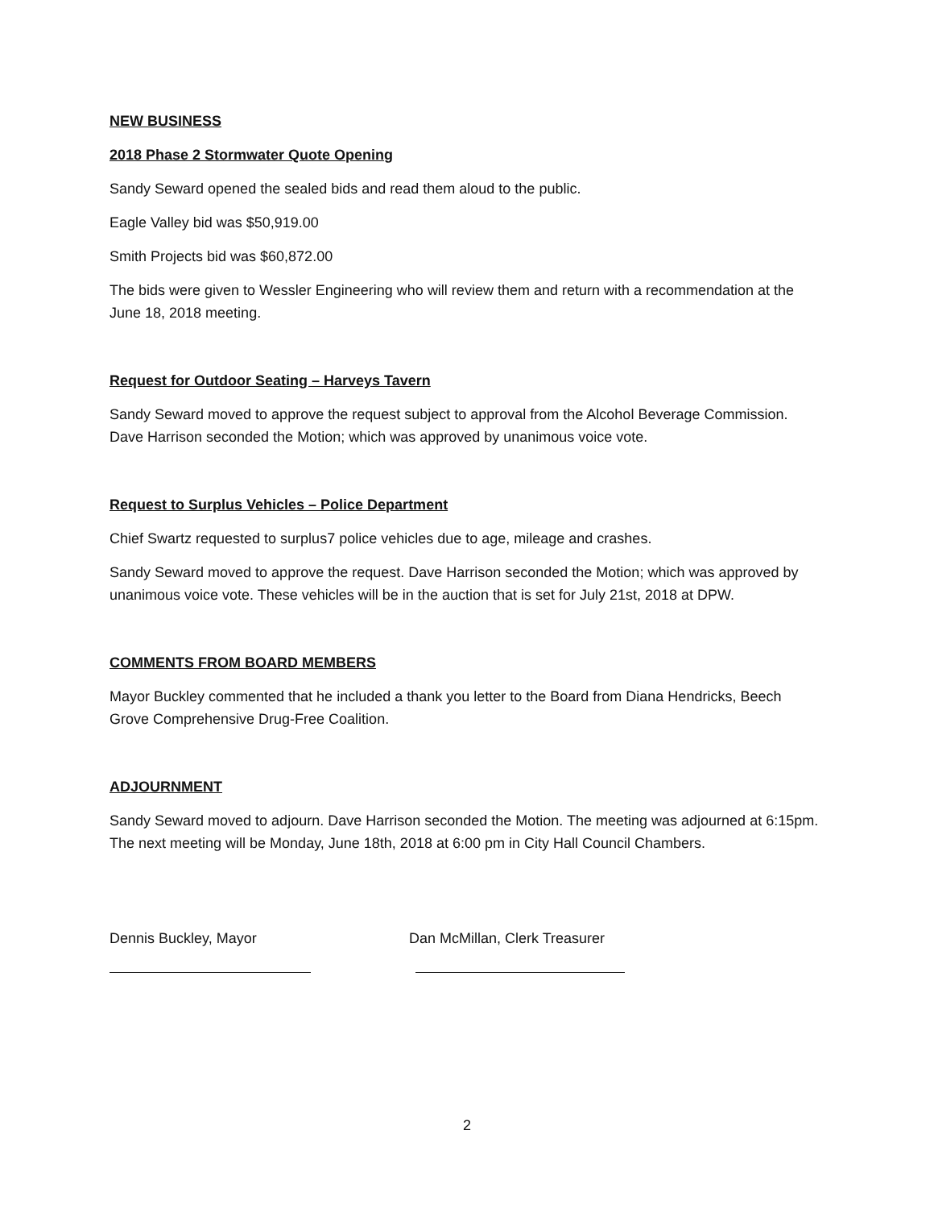NEW BUSINESS
2018 Phase 2 Stormwater Quote Opening
Sandy Seward opened the sealed bids and read them aloud to the public.
Eagle Valley bid was $50,919.00
Smith Projects bid was $60,872.00
The bids were given to Wessler Engineering who will review them and return with a recommendation at the June 18, 2018 meeting.
Request for Outdoor Seating – Harveys Tavern
Sandy Seward moved to approve the request subject to approval from the Alcohol Beverage Commission. Dave Harrison seconded the Motion; which was approved by unanimous voice vote.
Request to Surplus Vehicles – Police Department
Chief Swartz requested to surplus7 police vehicles due to age, mileage and crashes.
Sandy Seward moved to approve the request. Dave Harrison seconded the Motion; which was approved by unanimous voice vote. These vehicles will be in the auction that is set for July 21st, 2018 at DPW.
COMMENTS FROM BOARD MEMBERS
Mayor Buckley commented that he included a thank you letter to the Board from Diana Hendricks, Beech Grove Comprehensive Drug-Free Coalition.
ADJOURNMENT
Sandy Seward moved to adjourn. Dave Harrison seconded the Motion. The meeting was adjourned at 6:15pm. The next meeting will be Monday, June 18th, 2018 at 6:00 pm in City Hall Council Chambers.
Dennis Buckley, Mayor Dan McMillan, Clerk Treasurer
2